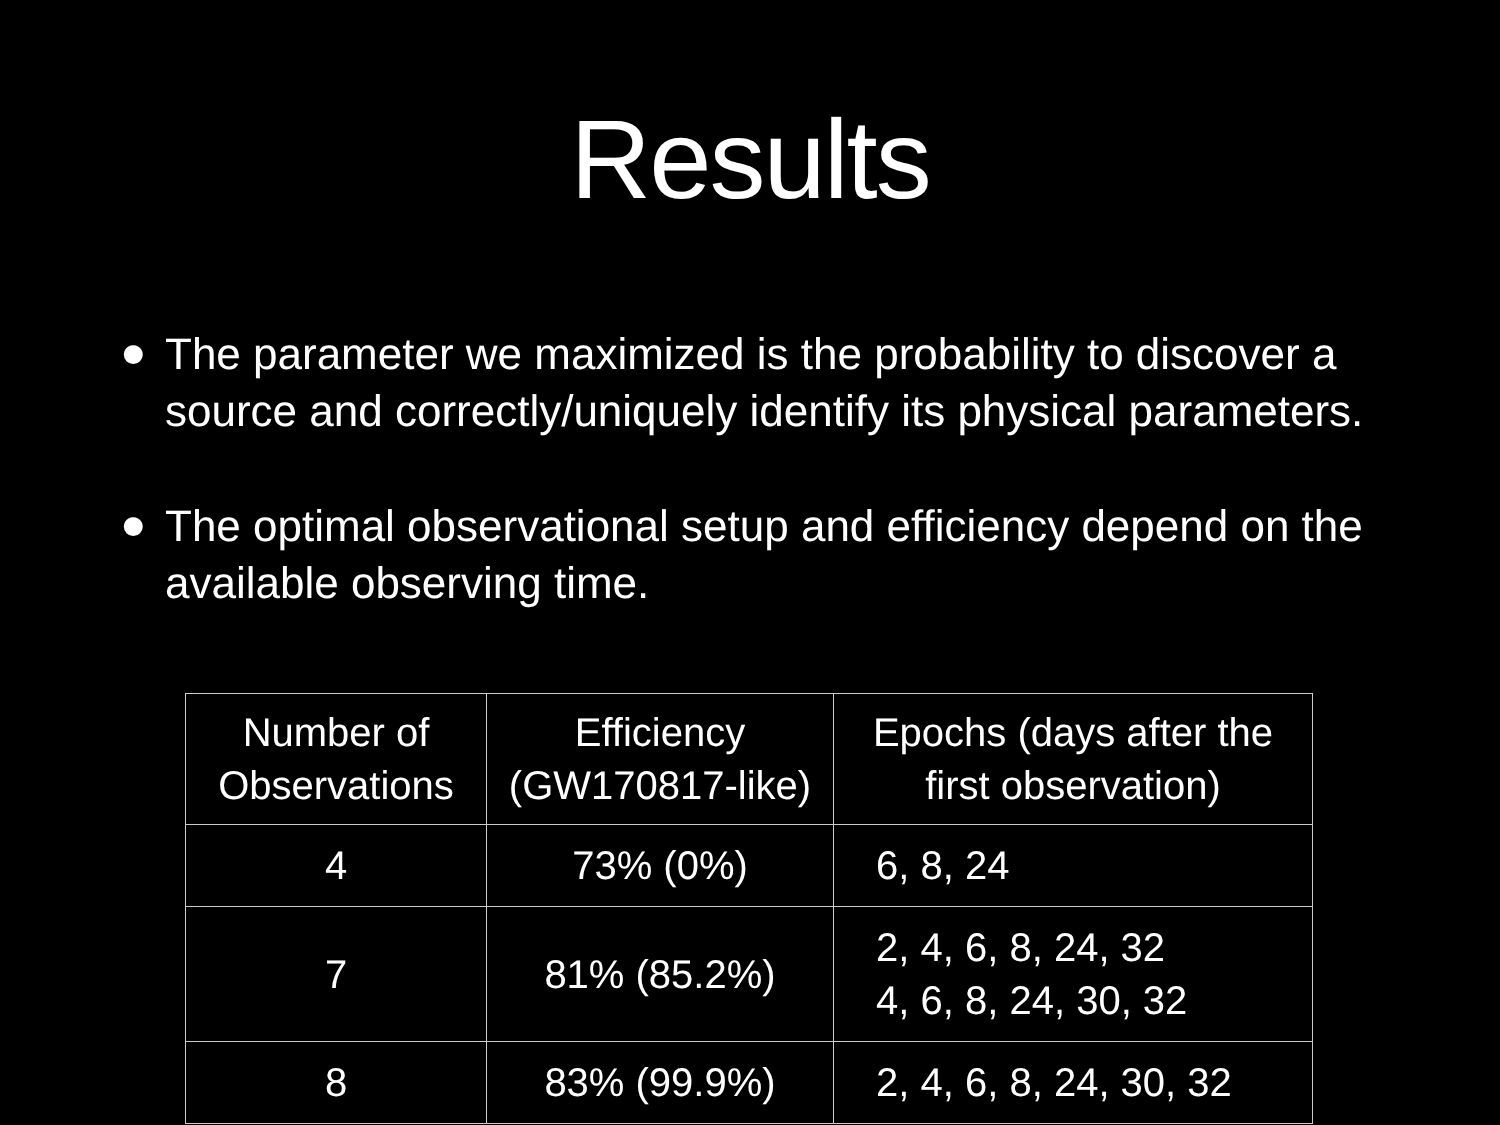Results
● The parameter we maximized is the probability to discover a source and correctly/uniquely identify its physical parameters.
● The optimal observational setup and efficiency depend on the available observing time.
| Number of Observations | Efficiency (GW170817-like) | Epochs (days after the first observation) |
| --- | --- | --- |
| 4 | 73% (0%) | 6, 8, 24 |
| 7 | 81% (85.2%) | 2, 4, 6, 8, 24, 32 4, 6, 8, 24, 30, 32 |
| 8 | 83% (99.9%) | 2, 4, 6, 8, 24, 30, 32 |